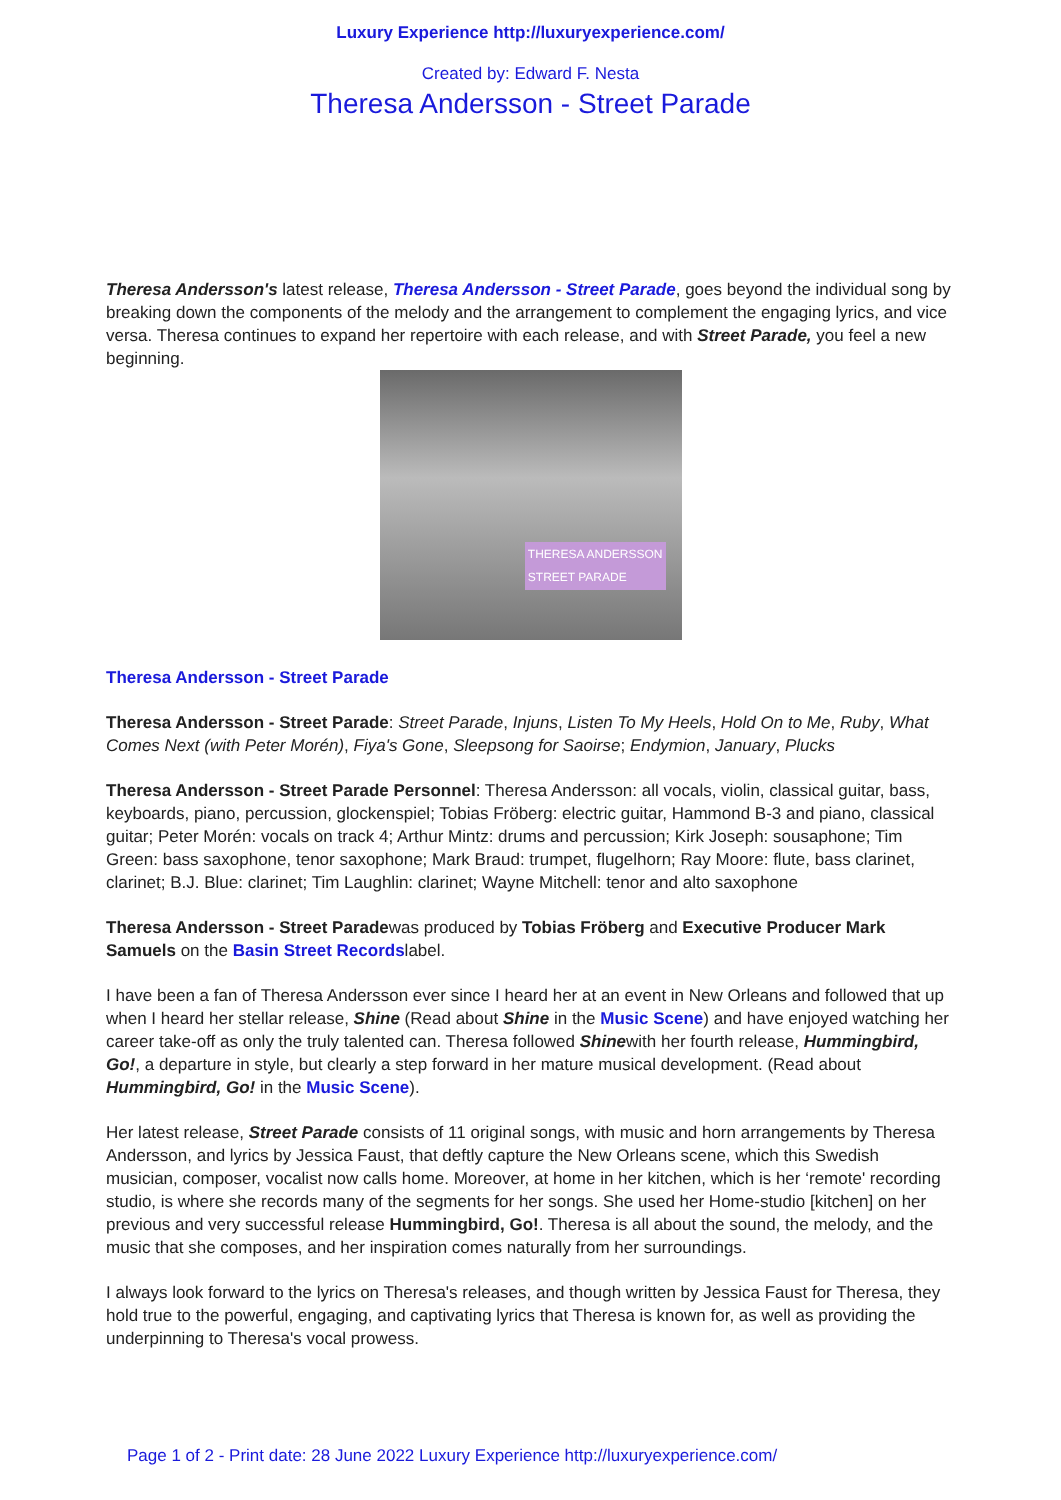Luxury Experience http://luxuryexperience.com/
Created by: Edward F. Nesta
Theresa Andersson - Street Parade
Theresa Andersson's latest release, Theresa Andersson - Street Parade, goes beyond the individual song by breaking down the components of the melody and the arrangement to complement the engaging lyrics, and vice versa. Theresa continues to expand her repertoire with each release, and with Street Parade, you feel a new beginning.
THERESA ANDERSSON
STREET PARADE
Theresa Andersson - Street Parade
Theresa Andersson - Street Parade: Street Parade, Injuns, Listen To My Heels, Hold On to Me, Ruby, What Comes Next (with Peter Morén), Fiya's Gone, Sleepsong for Saoirse; Endymion, January, Plucks
Theresa Andersson - Street Parade Personnel: Theresa Andersson: all vocals, violin, classical guitar, bass, keyboards, piano, percussion, glockenspiel; Tobias Fröberg: electric guitar, Hammond B-3 and piano, classical guitar; Peter Morén: vocals on track 4; Arthur Mintz: drums and percussion; Kirk Joseph: sousaphone; Tim Green: bass saxophone, tenor saxophone; Mark Braud: trumpet, flugelhorn; Ray Moore: flute, bass clarinet, clarinet; B.J. Blue: clarinet; Tim Laughlin: clarinet; Wayne Mitchell: tenor and alto saxophone
Theresa Andersson - Street Paradewas produced by Tobias Fröberg and Executive Producer Mark Samuels on the Basin Street Recordslabel.
I have been a fan of Theresa Andersson ever since I heard her at an event in New Orleans and followed that up when I heard her stellar release, Shine (Read about Shine in the Music Scene) and have enjoyed watching her career take-off as only the truly talented can. Theresa followed Shinewith her fourth release, Hummingbird, Go!, a departure in style, but clearly a step forward in her mature musical development. (Read about Hummingbird, Go! in the Music Scene).
Her latest release, Street Parade consists of 11 original songs, with music and horn arrangements by Theresa Andersson, and lyrics by Jessica Faust, that deftly capture the New Orleans scene, which this Swedish musician, composer, vocalist now calls home. Moreover, at home in her kitchen, which is her ‘remote' recording studio, is where she records many of the segments for her songs. She used her Home-studio [kitchen] on her previous and very successful release Hummingbird, Go!. Theresa is all about the sound, the melody, and the music that she composes, and her inspiration comes naturally from her surroundings.
I always look forward to the lyrics on Theresa's releases, and though written by Jessica Faust for Theresa, they hold true to the powerful, engaging, and captivating lyrics that Theresa is known for, as well as providing the underpinning to Theresa's vocal prowess.
Page 1 of 2 - Print date: 28 June 2022 Luxury Experience http://luxuryexperience.com/